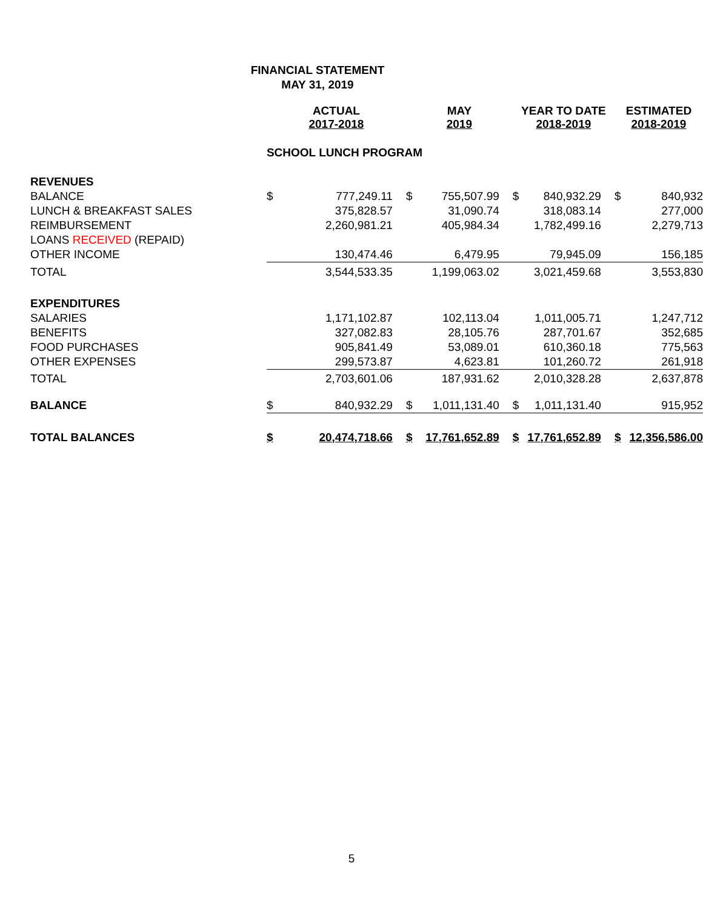FINANCIAL STATEMENT
MAY 31, 2019
| | ACTUAL 2017-2018 | | MAY 2019 | | YEAR TO DATE 2018-2019 | | ESTIMATED 2018-2019 | |
| --- | --- | --- | --- | --- | --- | --- | --- | --- |
| | SCHOOL LUNCH PROGRAM | | | | | | | |
| REVENUES | | | | | | | | |
| BALANCE | $ | 777,249.11 | $ | 755,507.99 | $ | 840,932.29 | $ | 840,932 |
| LUNCH & BREAKFAST SALES | | 375,828.57 | | 31,090.74 | | 318,083.14 | | 277,000 |
| REIMBURSEMENT | | 2,260,981.21 | | 405,984.34 | | 1,782,499.16 | | 2,279,713 |
| LOANS RECEIVED (REPAID) | | | | | | | | |
| OTHER INCOME | | 130,474.46 | | 6,479.95 | | 79,945.09 | | 156,185 |
| TOTAL | | 3,544,533.35 | | 1,199,063.02 | | 3,021,459.68 | | 3,553,830 |
| EXPENDITURES | | | | | | | | |
| SALARIES | | 1,171,102.87 | | 102,113.04 | | 1,011,005.71 | | 1,247,712 |
| BENEFITS | | 327,082.83 | | 28,105.76 | | 287,701.67 | | 352,685 |
| FOOD PURCHASES | | 905,841.49 | | 53,089.01 | | 610,360.18 | | 775,563 |
| OTHER EXPENSES | | 299,573.87 | | 4,623.81 | | 101,260.72 | | 261,918 |
| TOTAL | | 2,703,601.06 | | 187,931.62 | | 2,010,328.28 | | 2,637,878 |
| BALANCE | $ | 840,932.29 | $ | 1,011,131.40 | $ | 1,011,131.40 | | 915,952 |
| TOTAL BALANCES | $ | 20,474,718.66 | $ | 17,761,652.89 | $ | 17,761,652.89 | $ | 12,356,586.00 |
5